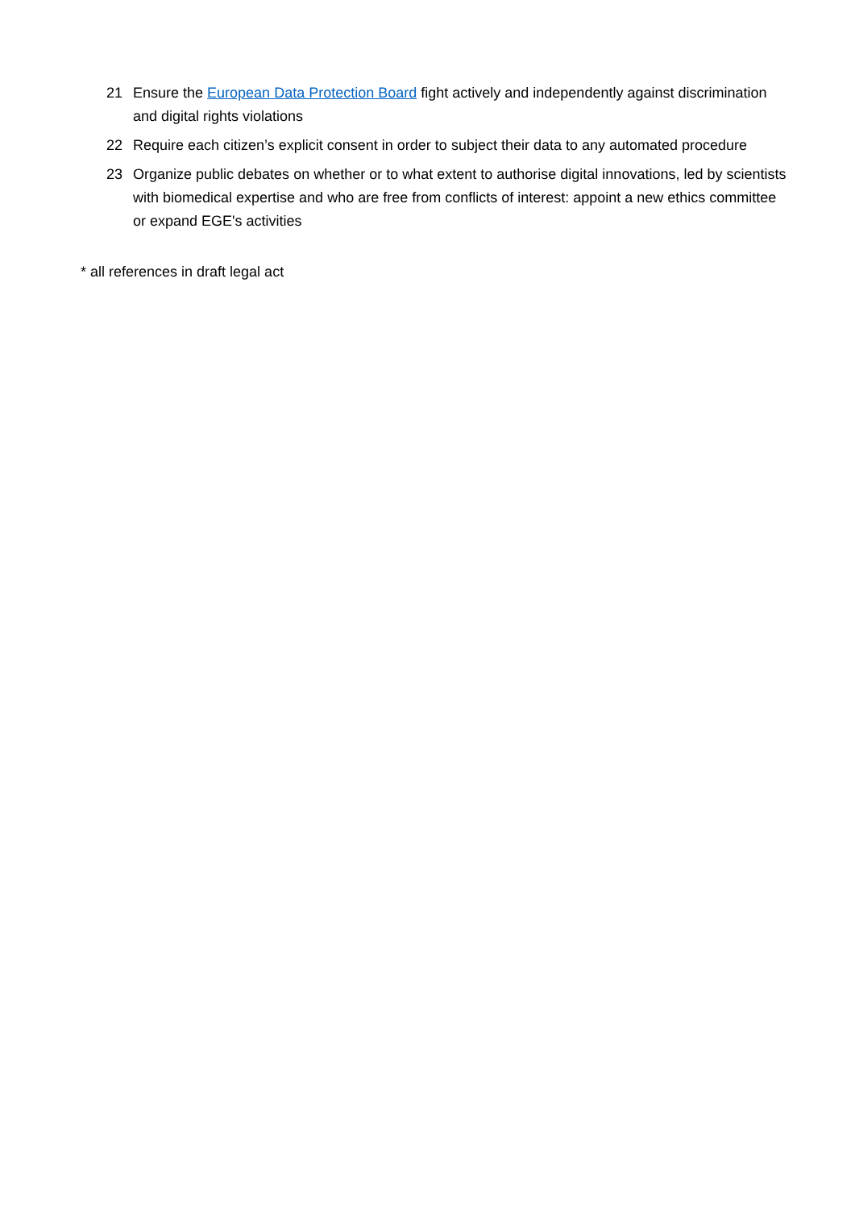21 Ensure the European Data Protection Board fight actively and independently against discrimination and digital rights violations
22 Require each citizen’s explicit consent in order to subject their data to any automated procedure
23 Organize public debates on whether or to what extent to authorise digital innovations, led by scientists with biomedical expertise and who are free from conflicts of interest: appoint a new ethics committee or expand EGE's activities
* all references in draft legal act